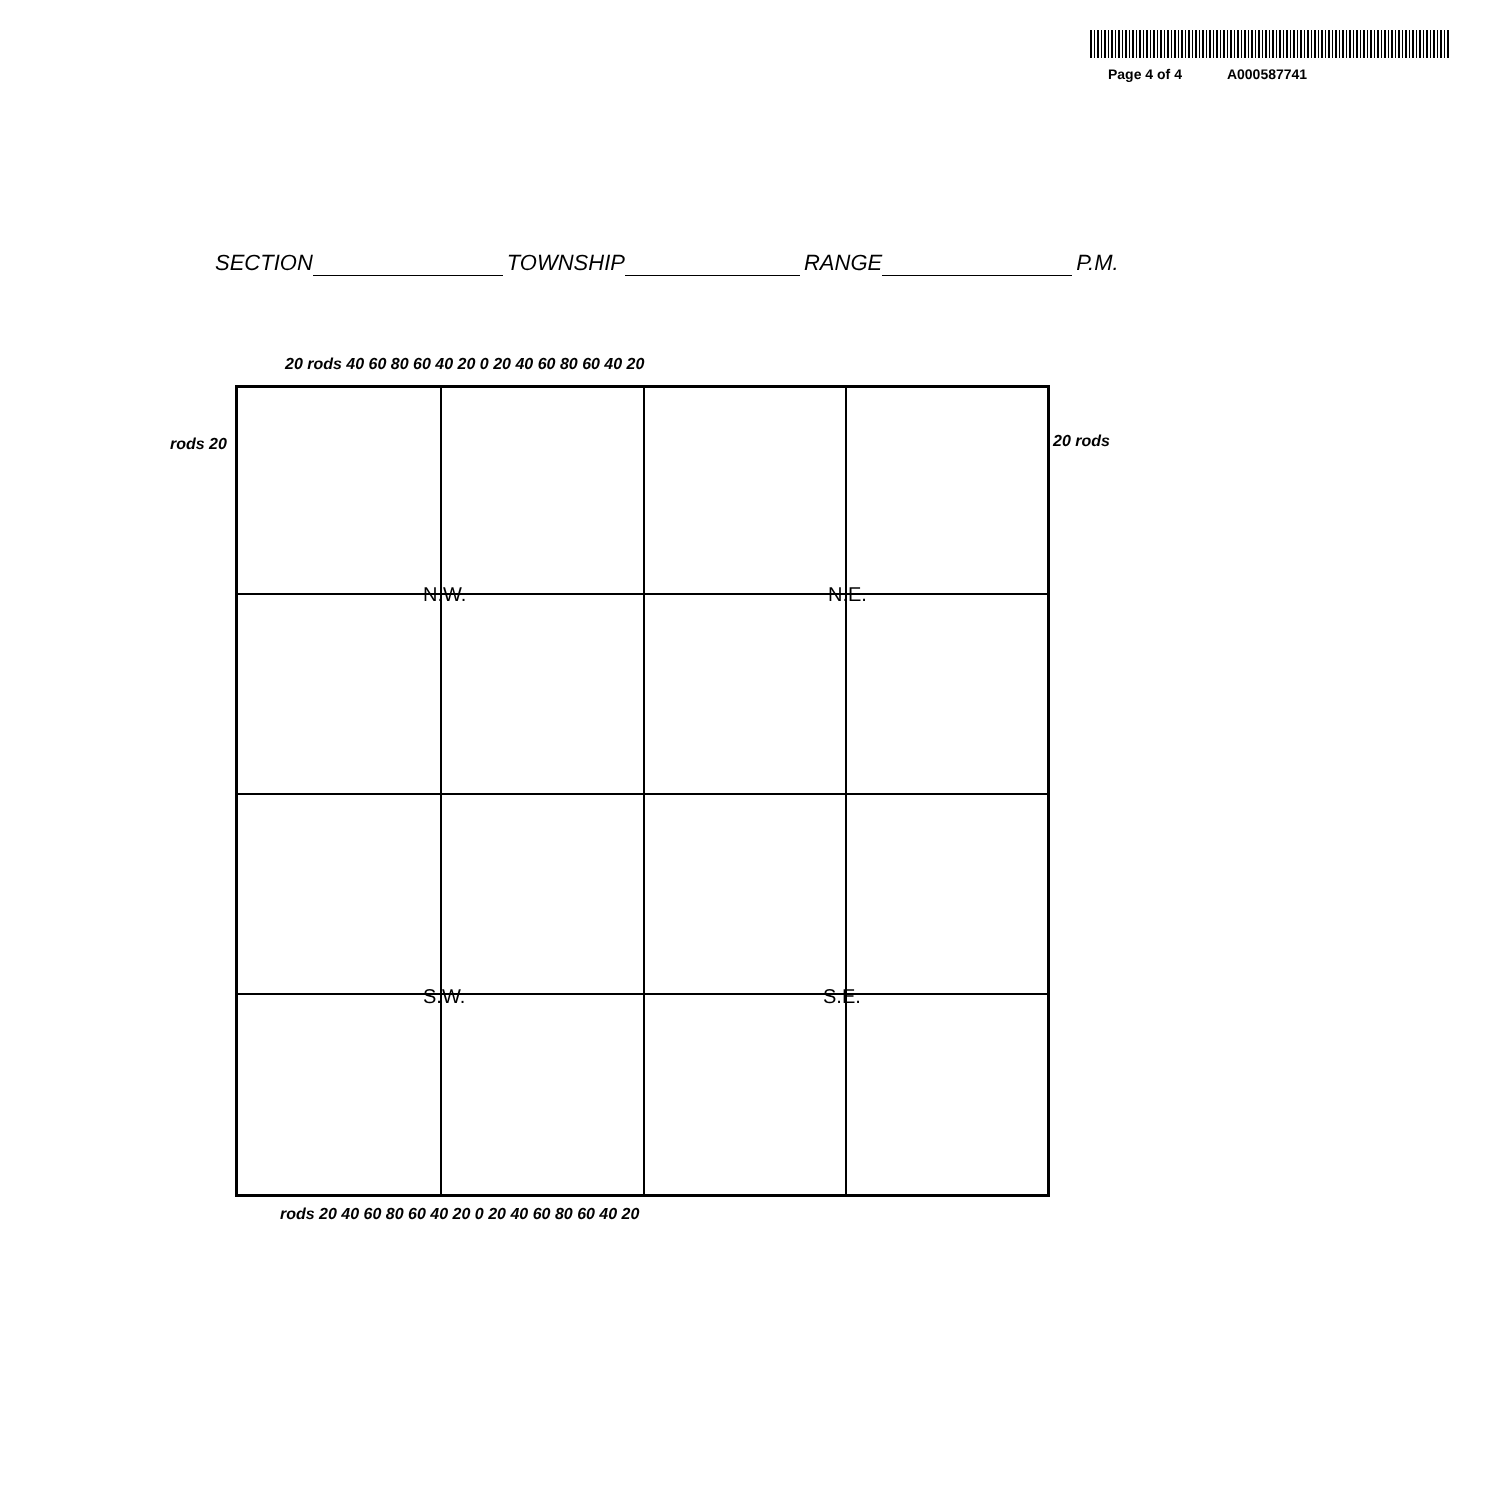Page 4 of 4 A000587741
SECTION TOWNSHIP RANGE P.M.
20 rods 40 60 80 60 40 20 0 20 40 60 80 60 40 20
rods 20 20 rods
N.W. N.E.
S.W. S.E.
rods 20 40 60 80 60 40 20 0 20 40 60 80 60 40 20